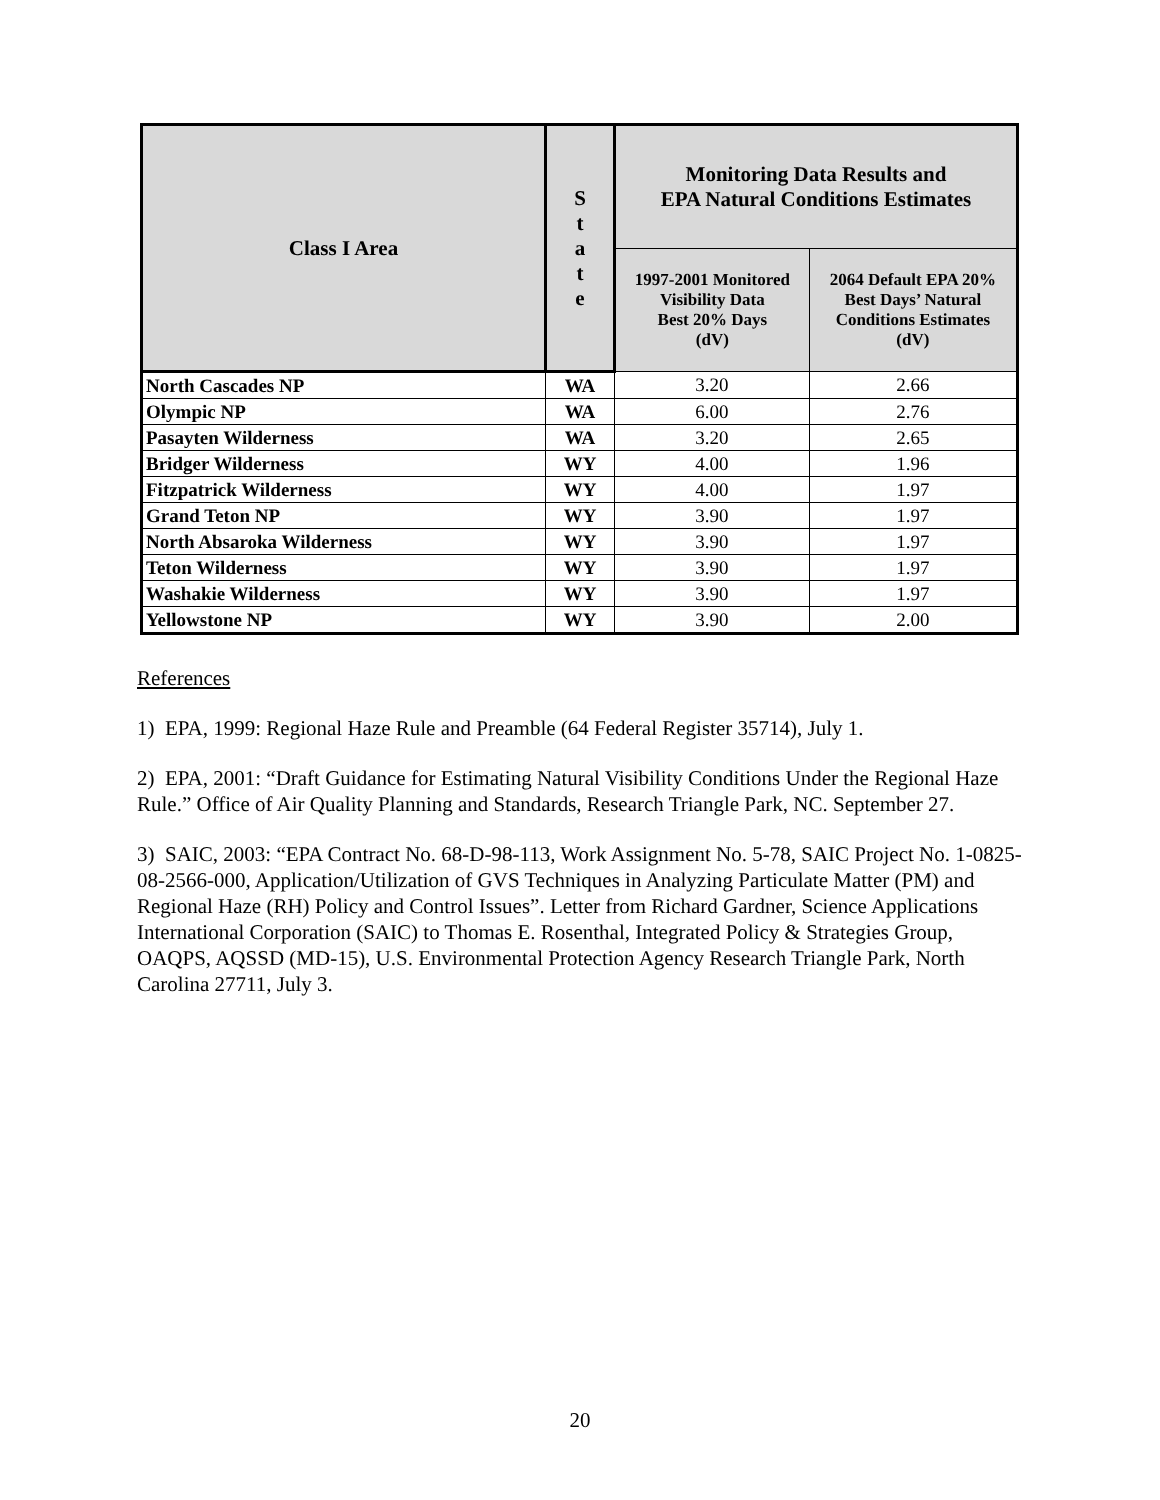| Class I Area | S t a t e | Monitoring Data Results and EPA Natural Conditions Estimates | |
| --- | --- | --- | --- |
| | | 1997-2001 Monitored Visibility Data Best 20% Days (dV) | 2064 Default EPA 20% Best Days’ Natural Conditions Estimates (dV) |
| North Cascades NP | WA | 3.20 | 2.66 |
| Olympic NP | WA | 6.00 | 2.76 |
| Pasayten Wilderness | WA | 3.20 | 2.65 |
| Bridger Wilderness | WY | 4.00 | 1.96 |
| Fitzpatrick Wilderness | WY | 4.00 | 1.97 |
| Grand Teton NP | WY | 3.90 | 1.97 |
| North Absaroka Wilderness | WY | 3.90 | 1.97 |
| Teton Wilderness | WY | 3.90 | 1.97 |
| Washakie Wilderness | WY | 3.90 | 1.97 |
| Yellowstone NP | WY | 3.90 | 2.00 |
References
1) EPA, 1999: Regional Haze Rule and Preamble (64 Federal Register 35714), July 1.
2) EPA, 2001: “Draft Guidance for Estimating Natural Visibility Conditions Under the Regional Haze Rule.” Office of Air Quality Planning and Standards, Research Triangle Park, NC. September 27.
3) SAIC, 2003: “EPA Contract No. 68-D-98-113, Work Assignment No. 5-78, SAIC Project No. 1-0825-08-2566-000, Application/Utilization of GVS Techniques in Analyzing Particulate Matter (PM) and Regional Haze (RH) Policy and Control Issues”. Letter from Richard Gardner, Science Applications International Corporation (SAIC) to Thomas E. Rosenthal, Integrated Policy & Strategies Group, OAQPS, AQSSD (MD-15), U.S. Environmental Protection Agency Research Triangle Park, North Carolina 27711, July 3.
20